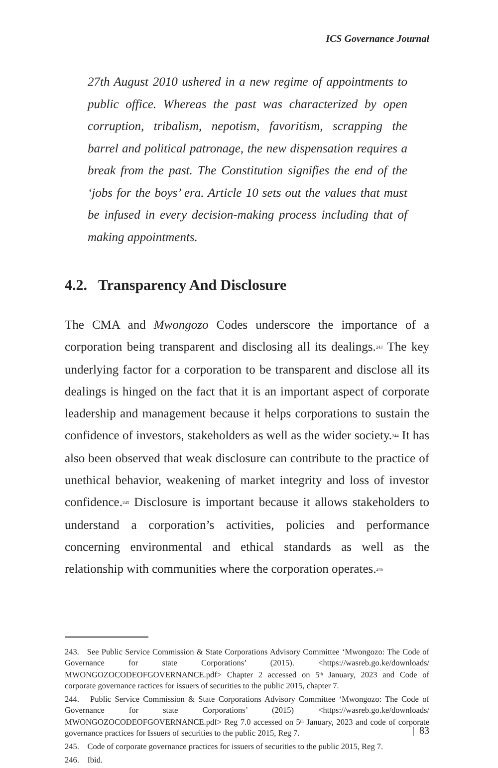ICS Governance Journal
27th August 2010 ushered in a new regime of appointments to public office. Whereas the past was characterized by open corruption, tribalism, nepotism, favoritism, scrapping the barrel and political patronage, the new dispensation requires a break from the past. The Constitution signifies the end of the ‘jobs for the boys’ era. Article 10 sets out the values that must be infused in every decision-making process including that of making appointments.
4.2. Transparency And Disclosure
The CMA and Mwongozo Codes underscore the importance of a corporation being transparent and disclosing all its dealings.<sup>243</sup> The key underlying factor for a corporation to be transparent and disclose all its dealings is hinged on the fact that it is an important aspect of corporate leadership and management because it helps corporations to sustain the confidence of investors, stakeholders as well as the wider society.<sup>244</sup> It has also been observed that weak disclosure can contribute to the practice of unethical behavior, weakening of market integrity and loss of investor confidence.<sup>245</sup> Disclosure is important because it allows stakeholders to understand a corporation’s activities, policies and performance concerning environmental and ethical standards as well as the relationship with communities where the corporation operates.<sup>246</sup>
243. See Public Service Commission & State Corporations Advisory Committee ‘Mwongozo: The Code of Governance for state Corporations’ (2015). <https://wasreb.go.ke/downloads/ MWONGOZOCODEOFGOVERNANCE.pdf> Chapter 2 accessed on 5<sup>th</sup> January, 2023 and Code of corporate governance ractices for issuers of securities to the public 2015, chapter 7.
244. Public Service Commission & State Corporations Advisory Committee ‘Mwongozo: The Code of Governance for state Corporations’ (2015) <https://wasreb.go.ke/downloads/ MWONGOZOCODEOFGOVERNANCE.pdf> Reg 7.0 accessed on 5<sup>th</sup> January, 2023 and code of corporate governance practices for Issuers of securities to the public 2015, Reg 7.
245. Code of corporate governance practices for issuers of securities to the public 2015, Reg 7.
246. Ibid.
| 83